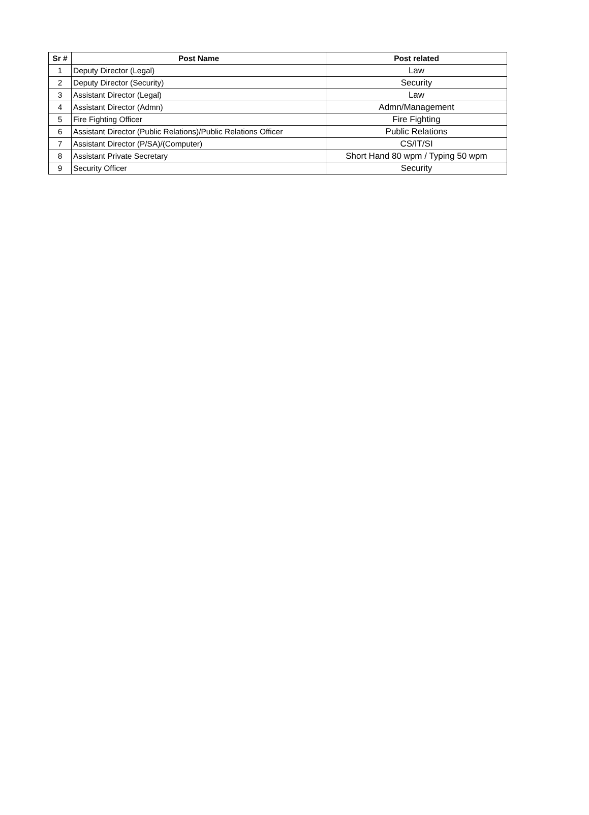| Sr # | Post Name | Post related |
| --- | --- | --- |
| 1 | Deputy Director (Legal) | Law |
| 2 | Deputy Director (Security) | Security |
| 3 | Assistant Director (Legal) | Law |
| 4 | Assistant Director (Admn) | Admn/Management |
| 5 | Fire Fighting Officer | Fire Fighting |
| 6 | Assistant Director (Public Relations)/Public Relations Officer | Public Relations |
| 7 | Assistant Director (P/SA)/(Computer) | CS/IT/SI |
| 8 | Assistant Private Secretary | Short Hand 80 wpm / Typing 50 wpm |
| 9 | Security Officer | Security |